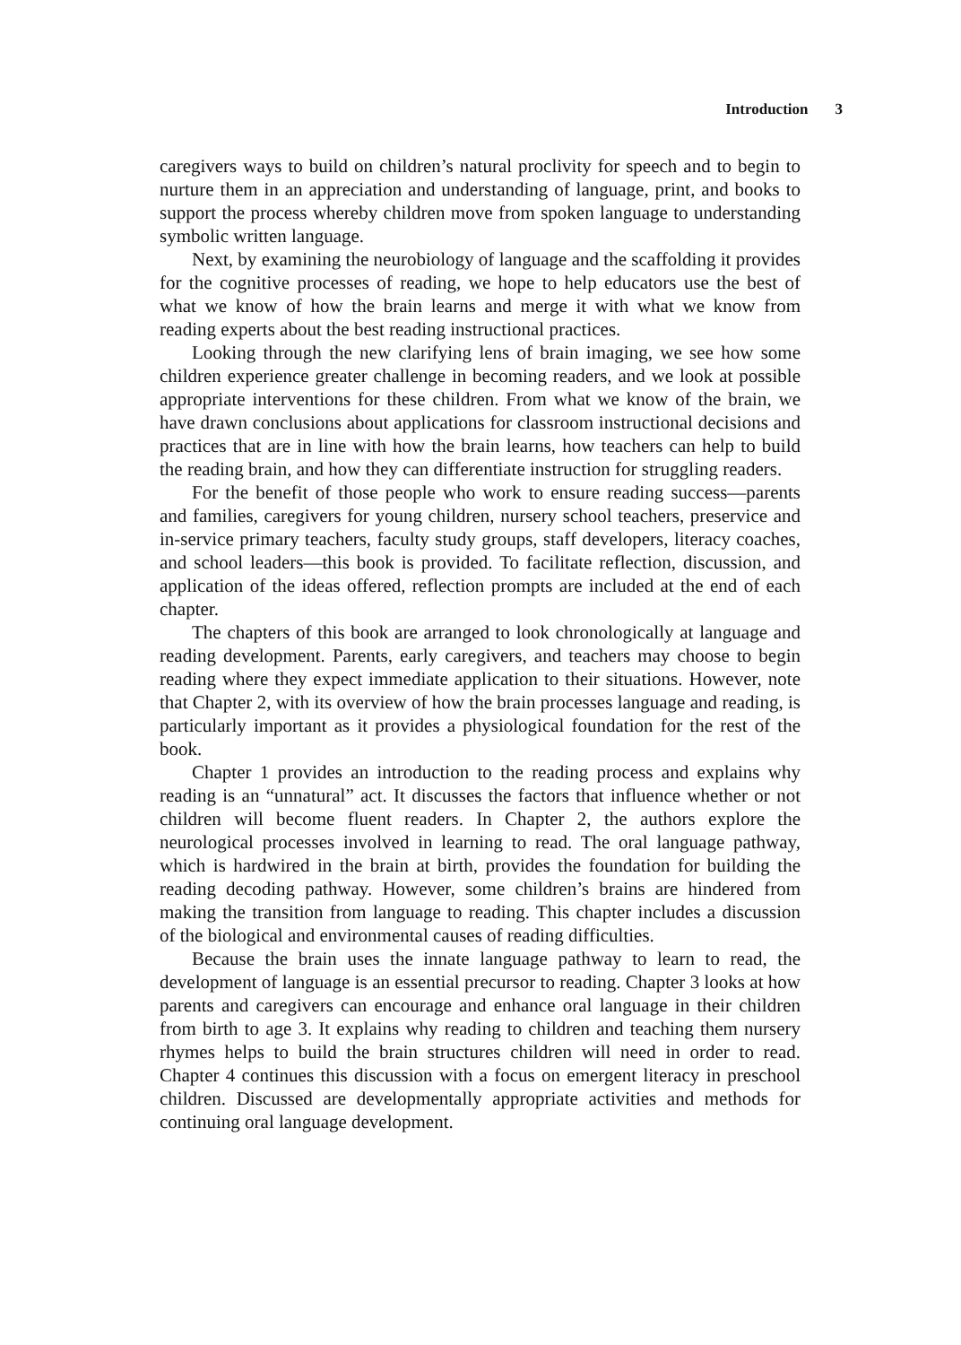Introduction 3
caregivers ways to build on children’s natural proclivity for speech and to begin to nurture them in an appreciation and understanding of language, print, and books to support the process whereby children move from spoken language to understanding symbolic written language.
Next, by examining the neurobiology of language and the scaffolding it provides for the cognitive processes of reading, we hope to help educators use the best of what we know of how the brain learns and merge it with what we know from reading experts about the best reading instructional practices.
Looking through the new clarifying lens of brain imaging, we see how some children experience greater challenge in becoming readers, and we look at possible appropriate interventions for these children. From what we know of the brain, we have drawn conclusions about applications for classroom instructional decisions and practices that are in line with how the brain learns, how teachers can help to build the reading brain, and how they can differentiate instruction for struggling readers.
For the benefit of those people who work to ensure reading success—parents and families, caregivers for young children, nursery school teachers, preservice and in-service primary teachers, faculty study groups, staff developers, literacy coaches, and school leaders—this book is provided. To facilitate reflection, discussion, and application of the ideas offered, reflection prompts are included at the end of each chapter.
The chapters of this book are arranged to look chronologically at language and reading development. Parents, early caregivers, and teachers may choose to begin reading where they expect immediate application to their situations. However, note that Chapter 2, with its overview of how the brain processes language and reading, is particularly important as it provides a physiological foundation for the rest of the book.
Chapter 1 provides an introduction to the reading process and explains why reading is an “unnatural” act. It discusses the factors that influence whether or not children will become fluent readers. In Chapter 2, the authors explore the neurological processes involved in learning to read. The oral language pathway, which is hardwired in the brain at birth, provides the foundation for building the reading decoding pathway. However, some children’s brains are hindered from making the transition from language to reading. This chapter includes a discussion of the biological and environmental causes of reading difficulties.
Because the brain uses the innate language pathway to learn to read, the development of language is an essential precursor to reading. Chapter 3 looks at how parents and caregivers can encourage and enhance oral language in their children from birth to age 3. It explains why reading to children and teaching them nursery rhymes helps to build the brain structures children will need in order to read. Chapter 4 continues this discussion with a focus on emergent literacy in preschool children. Discussed are developmentally appropriate activities and methods for continuing oral language development.